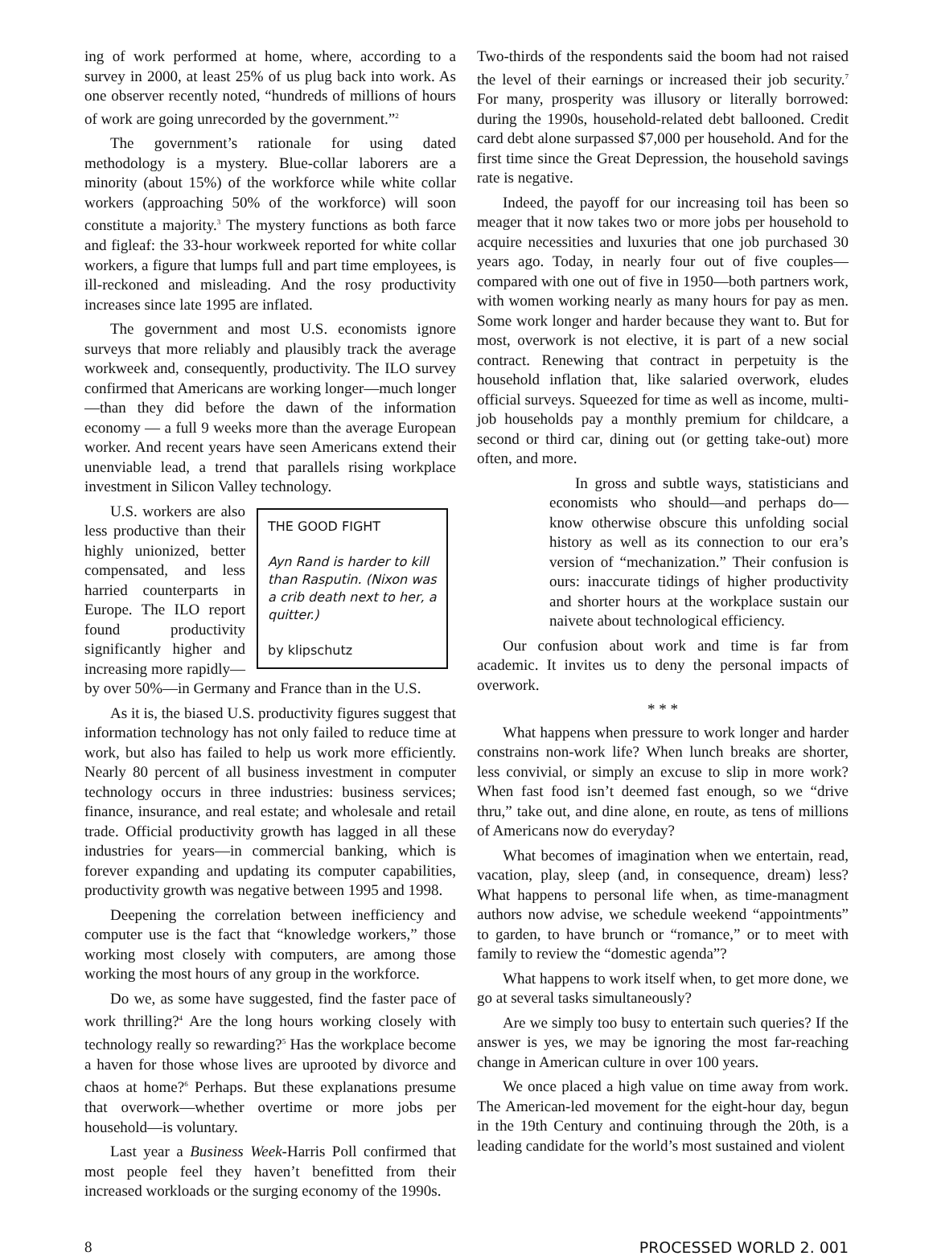ing of work performed at home, where, according to a survey in 2000, at least 25% of us plug back into work. As one observer recently noted, “hundreds of millions of hours of work are going unrecorded by the government.”<sup>2</sup>
The government’s rationale for using dated methodology is a mystery. Blue-collar laborers are a minority (about 15%) of the workforce while white collar workers (approaching 50% of the workforce) will soon constitute a majority.<sup>3</sup> The mystery functions as both farce and figleaf: the 33-hour workweek reported for white collar workers, a figure that lumps full and part time employees, is ill-reckoned and misleading. And the rosy productivity increases since late 1995 are inflated.
The government and most U.S. economists ignore surveys that more reliably and plausibly track the average workweek and, consequently, productivity. The ILO survey confirmed that Americans are working longer—much longer—than they did before the dawn of the information economy — a full 9 weeks more than the average European worker. And recent years have seen Americans extend their unenviable lead, a trend that parallels rising workplace investment in Silicon Valley technology.
THE GOOD FIGHT
Ayn Rand is harder to kill than Rasputin. (Nixon was a crib death next to her, a quitter.)
by klipschutz
U.S. workers are also less productive than their highly unionized, better compensated, and less harried counterparts in Europe. The ILO report found productivity significantly higher and increasing more rapidly—by over 50%—in Germany and France than in the U.S.
As it is, the biased U.S. productivity figures suggest that information technology has not only failed to reduce time at work, but also has failed to help us work more efficiently. Nearly 80 percent of all business investment in computer technology occurs in three industries: business services; finance, insurance, and real estate; and wholesale and retail trade. Official productivity growth has lagged in all these industries for years—in commercial banking, which is forever expanding and updating its computer capabilities, productivity growth was negative between 1995 and 1998.
Deepening the correlation between inefficiency and computer use is the fact that “knowledge workers,” those working most closely with computers, are among those working the most hours of any group in the workforce.
Do we, as some have suggested, find the faster pace of work thrilling?<sup>4</sup> Are the long hours working closely with technology really so rewarding?<sup>5</sup> Has the workplace become a haven for those whose lives are uprooted by divorce and chaos at home?<sup>6</sup> Perhaps. But these explanations presume that overwork—whether overtime or more jobs per household—is voluntary.
Last year a Business Week-Harris Poll confirmed that most people feel they haven’t benefitted from their increased workloads or the surging economy of the 1990s.
Two-thirds of the respondents said the boom had not raised the level of their earnings or increased their job security.<sup>7</sup> For many, prosperity was illusory or literally borrowed: during the 1990s, household-related debt ballooned. Credit card debt alone surpassed $7,000 per household. And for the first time since the Great Depression, the household savings rate is negative.
Indeed, the payoff for our increasing toil has been so meager that it now takes two or more jobs per household to acquire necessities and luxuries that one job purchased 30 years ago. Today, in nearly four out of five couples—compared with one out of five in 1950—both partners work, with women working nearly as many hours for pay as men. Some work longer and harder because they want to. But for most, overwork is not elective, it is part of a new social contract. Renewing that contract in perpetuity is the household inflation that, like salaried overwork, eludes official surveys. Squeezed for time as well as income, multi-job households pay a monthly premium for childcare, a second or third car, dining out (or getting take-out) more often, and more.
In gross and subtle ways, statisticians and economists who should—and perhaps do—know otherwise obscure this unfolding social history as well as its connection to our era’s version of “mechanization.” Their confusion is ours: inaccurate tidings of higher productivity and shorter hours at the workplace sustain our naivete about technological efficiency.
Our confusion about work and time is far from academic. It invites us to deny the personal impacts of overwork.
* * *
What happens when pressure to work longer and harder constrains non-work life? When lunch breaks are shorter, less convivial, or simply an excuse to slip in more work? When fast food isn’t deemed fast enough, so we “drive thru,” take out, and dine alone, en route, as tens of millions of Americans now do everyday?
What becomes of imagination when we entertain, read, vacation, play, sleep (and, in consequence, dream) less? What happens to personal life when, as time-managment authors now advise, we schedule weekend “appointments” to garden, to have brunch or “romance,” or to meet with family to review the “domestic agenda”?
What happens to work itself when, to get more done, we go at several tasks simultaneously?
Are we simply too busy to entertain such queries? If the answer is yes, we may be ignoring the most far-reaching change in American culture in over 100 years.
We once placed a high value on time away from work. The American-led movement for the eight-hour day, begun in the 19th Century and continuing through the 20th, is a leading candidate for the world’s most sustained and violent
8 PROCESSED WORLD 2. 001